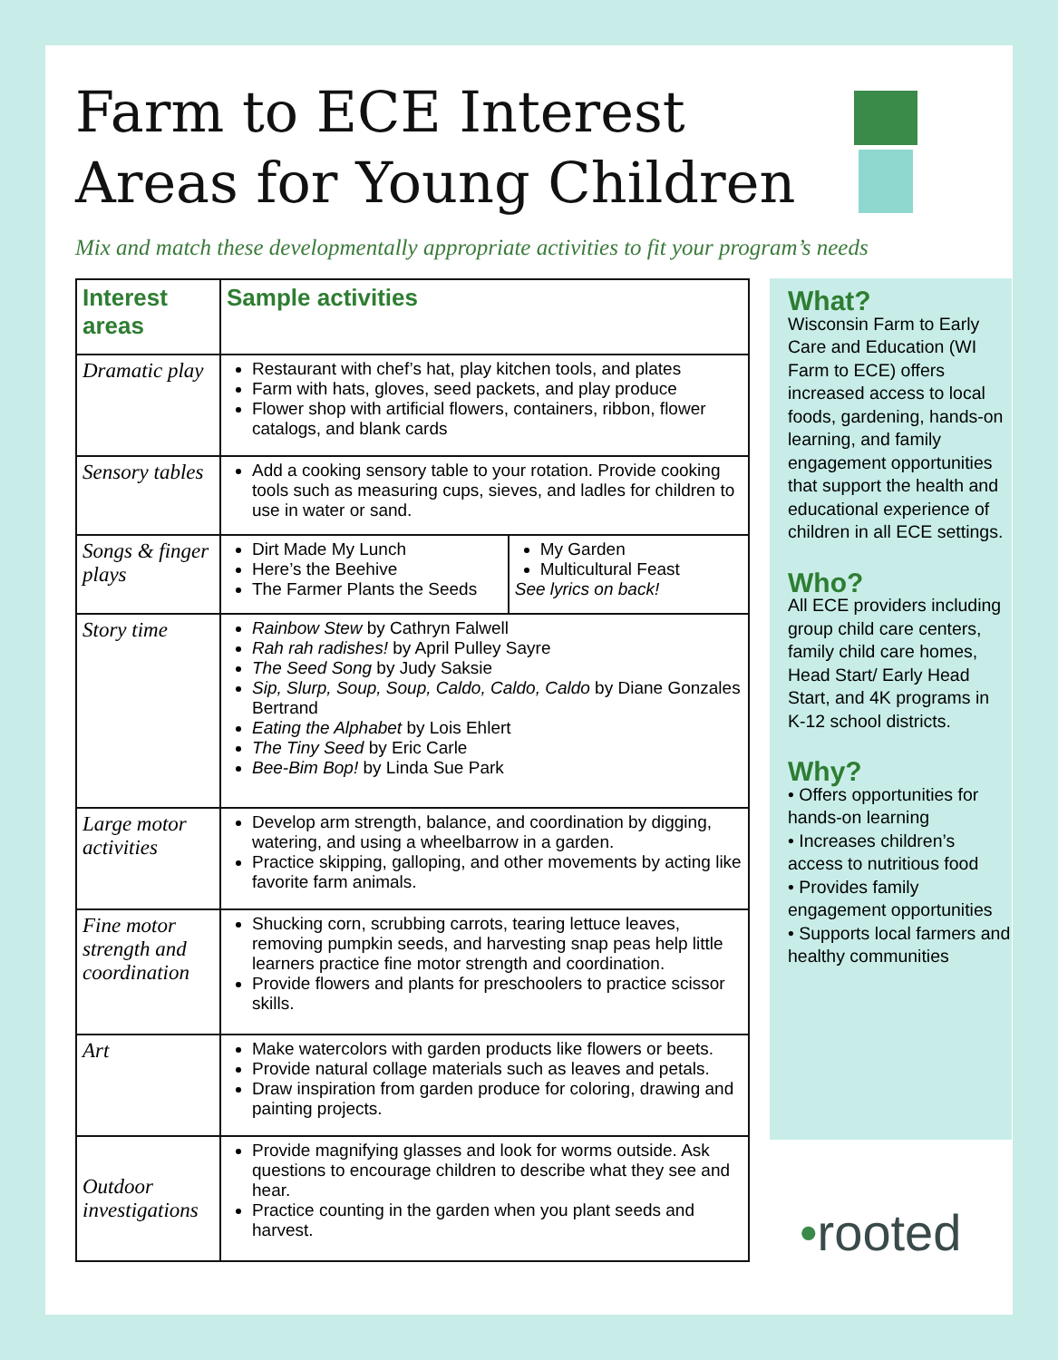Farm to ECE Interest Areas for Young Children
Mix and match these developmentally appropriate activities to fit your program’s needs
| Interest areas | Sample activities | |
| --- | --- | --- |
| Dramatic play | Restaurant with chef’s hat, play kitchen tools, and plates Farm with hats, gloves, seed packets, and play produce Flower shop with artificial flowers, containers, ribbon, flower catalogs, and blank cards | |
| Sensory tables | Add a cooking sensory table to your rotation. Provide cooking tools such as measuring cups, sieves, and ladles for children to use in water or sand. | |
| Songs & finger plays | Dirt Made My Lunch Here’s the Beehive The Farmer Plants the Seeds | My Garden Multicultural Feast See lyrics on back! |
| Story time | Rainbow Stew by Cathryn Falwell Rah rah radishes! by April Pulley Sayre The Seed Song by Judy Saksie Sip, Slurp, Soup, Soup, Caldo, Caldo, Caldo by Diane Gonzales Bertrand Eating the Alphabet by Lois Ehlert The Tiny Seed by Eric Carle Bee-Bim Bop! by Linda Sue Park | |
| Large motor activities | Develop arm strength, balance, and coordination by digging, watering, and using a wheelbarrow in a garden. Practice skipping, galloping, and other movements by acting like favorite farm animals. | |
| Fine motor strength and coordination | Shucking corn, scrubbing carrots, tearing lettuce leaves, removing pumpkin seeds, and harvesting snap peas help little learners practice fine motor strength and coordination. Provide flowers and plants for preschoolers to practice scissor skills. | |
| Art | Make watercolors with garden products like flowers or beets. Provide natural collage materials such as leaves and petals. Draw inspiration from garden produce for coloring, drawing and painting projects. | |
| Outdoor investigations | Provide magnifying glasses and look for worms outside. Ask questions to encourage children to describe what they see and hear. Practice counting in the garden when you plant seeds and harvest. | |
What?
Wisconsin Farm to Early Care and Education (WI Farm to ECE) offers increased access to local foods, gardening, hands-on learning, and family engagement opportunities that support the health and educational experience of children in all ECE settings.
Who?
All ECE providers including group child care centers, family child care homes, Head Start/ Early Head Start, and 4K programs in K-12 school districts.
Why?
• Offers opportunities for hands-on learning
• Increases children’s access to nutritious food
• Provides family engagement opportunities
• Supports local farmers and healthy communities
•rooted